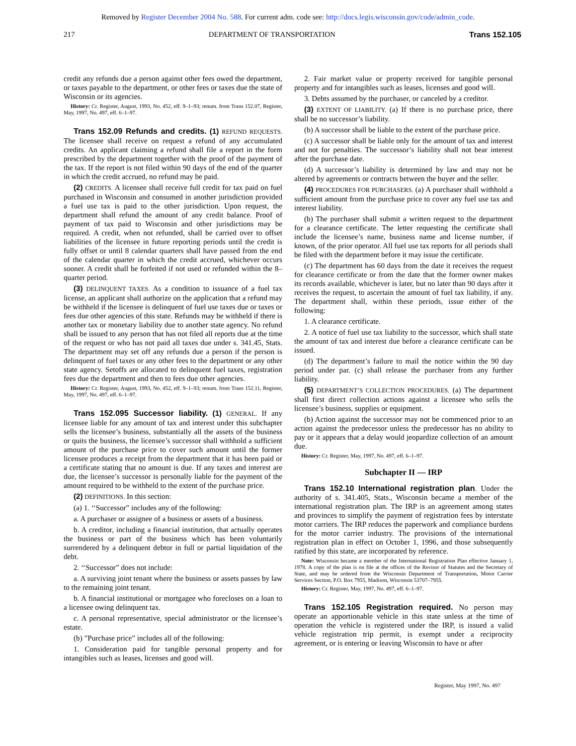Removed by Register December 2004 No. 588. For current adm. code see: http://docs.legis.wisconsin.gov/code/admin_code.
217 DEPARTMENT OF TRANSPORTATION Trans 152.105
credit any refunds due a person against other fees owed the department, or taxes payable to the department, or other fees or taxes due the state of Wisconsin or its agencies.
History: Cr. Register, August, 1993, No. 452, eff. 9–1–93; renum. from Trans 152.07, Register, May, 1997, No. 497, eff. 6–1–97.
Trans 152.09 Refunds and credits. (1) REFUND REQUESTS. The licensee shall receive on request a refund of any accumulated credits. An applicant claiming a refund shall file a report in the form prescribed by the department together with the proof of the payment of the tax. If the report is not filed within 90 days of the end of the quarter in which the credit accrued, no refund may be paid.
(2) CREDITS. A licensee shall receive full credit for tax paid on fuel purchased in Wisconsin and consumed in another jurisdiction provided a fuel use tax is paid to the other jurisdiction. Upon request, the department shall refund the amount of any credit balance. Proof of payment of tax paid to Wisconsin and other jurisdictions may be required. A credit, when not refunded, shall be carried over to offset liabilities of the licensee in future reporting periods until the credit is fully offset or until 8 calendar quarters shall have passed from the end of the calendar quarter in which the credit accrued, whichever occurs sooner. A credit shall be forfeited if not used or refunded within the 8–quarter period.
(3) DELINQUENT TAXES. As a condition to issuance of a fuel tax license, an applicant shall authorize on the application that a refund may be withheld if the licensee is delinquent of fuel use taxes due or taxes or fees due other agencies of this state. Refunds may be withheld if there is another tax or monetary liability due to another state agency. No refund shall be issued to any person that has not filed all reports due at the time of the request or who has not paid all taxes due under s. 341.45, Stats. The department may set off any refunds due a person if the person is delinquent of fuel taxes or any other fees to the department or any other state agency. Setoffs are allocated to delinquent fuel taxes, registration fees due the department and then to fees due other agencies.
History: Cr. Register, August, 1993, No. 452, eff. 9–1–93; renum. from Trans 152.11, Register, May, 1997, No. 497, eff. 6–1–97.
Trans 152.095 Successor liability. (1) GENERAL. If any licensee liable for any amount of tax and interest under this subchapter sells the licensee’s business, substantially all the assets of the business or quits the business, the licensee’s successor shall withhold a sufficient amount of the purchase price to cover such amount until the former licensee produces a receipt from the department that it has been paid or a certificate stating that no amount is due. If any taxes and interest are due, the licensee’s successor is personally liable for the payment of the amount required to be withheld to the extent of the purchase price.
(2) DEFINITIONS. In this section:
(a) 1. ‘‘Successor” includes any of the following:
a. A purchaser or assignee of a business or assets of a business.
b. A creditor, including a financial institution, that actually operates the business or part of the business which has been voluntarily surrendered by a delinquent debtor in full or partial liquidation of the debt.
2. ‘‘Successor” does not include:
a. A surviving joint tenant where the business or assets passes by law to the remaining joint tenant.
b. A financial institutional or mortgagee who forecloses on a loan to a licensee owing delinquent tax.
c. A personal representative, special administrator or the licensee’s estate.
(b) ”Purchase price” includes all of the following:
1. Consideration paid for tangible personal property and for intangibles such as leases, licenses and good will.
2. Fair market value or property received for tangible personal property and for intangibles such as leases, licenses and good will.
3. Debts assumed by the purchaser, or canceled by a creditor.
(3) EXTENT OF LIABILITY. (a) If there is no purchase price, there shall be no successor’s liability.
(b) A successor shall be liable to the extent of the purchase price.
(c) A successor shall be liable only for the amount of tax and interest and not for penalties. The successor’s liability shall not bear interest after the purchase date.
(d) A successor’s liability is determined by law and may not be altered by agreements or contracts between the buyer and the seller.
(4) PROCEDURES FOR PURCHASERS. (a) A purchaser shall withhold a sufficient amount from the purchase price to cover any fuel use tax and interest liability.
(b) The purchaser shall submit a written request to the department for a clearance certificate. The letter requesting the certificate shall include the licensee’s name, business name and license number, if known, of the prior operator. All fuel use tax reports for all periods shall be filed with the department before it may issue the certificate.
(c) The department has 60 days from the date it receives the request for clearance certificate or from the date that the former owner makes its records available, whichever is later, but no later than 90 days after it receives the request, to ascertain the amount of fuel tax liability, if any. The department shall, within these periods, issue either of the following:
1. A clearance certificate.
2. A notice of fuel use tax liability to the successor, which shall state the amount of tax and interest due before a clearance certificate can be issued.
(d) The department’s failure to mail the notice within the 90 day period under par. (c) shall release the purchaser from any further liability.
(5) DEPARTMENT’S COLLECTION PROCEDURES. (a) The department shall first direct collection actions against a licensee who sells the licensee’s business, supplies or equipment.
(b) Action against the successor may not be commenced prior to an action against the predecessor unless the predecessor has no ability to pay or it appears that a delay would jeopardize collection of an amount due.
History: Cr. Register, May, 1997, No. 497, eff. 6–1–97.
Subchapter II — IRP
Trans 152.10 International registration plan. Under the authority of s. 341.405, Stats., Wisconsin became a member of the international registration plan. The IRP is an agreement among states and provinces to simplify the payment of registration fees by interstate motor carriers. The IRP reduces the paperwork and compliance burdens for the motor carrier industry. The provisions of the international registration plan in effect on October 1, 1996, and those subsequently ratified by this state, are incorporated by reference.
Note: Wisconsin became a member of the International Registration Plan effective January 1, 1978. A copy of the plan is on file at the offices of the Revisor of Statutes and the Secretary of State, and may be ordered from the Wisconsin Department of Transportation, Motor Carrier Services Section, P.O. Box 7955, Madison, Wisconsin 53707–7955.
History: Cr. Register, May, 1997, No. 497, eff. 6–1–97.
Trans 152.105 Registration required. No person may operate an apportionable vehicle in this state unless at the time of operation the vehicle is registered under the IRP, is issued a valid vehicle registration trip permit, is exempt under a reciprocity agreement, or is entering or leaving Wisconsin to have or after
Register, May 1997, No. 497